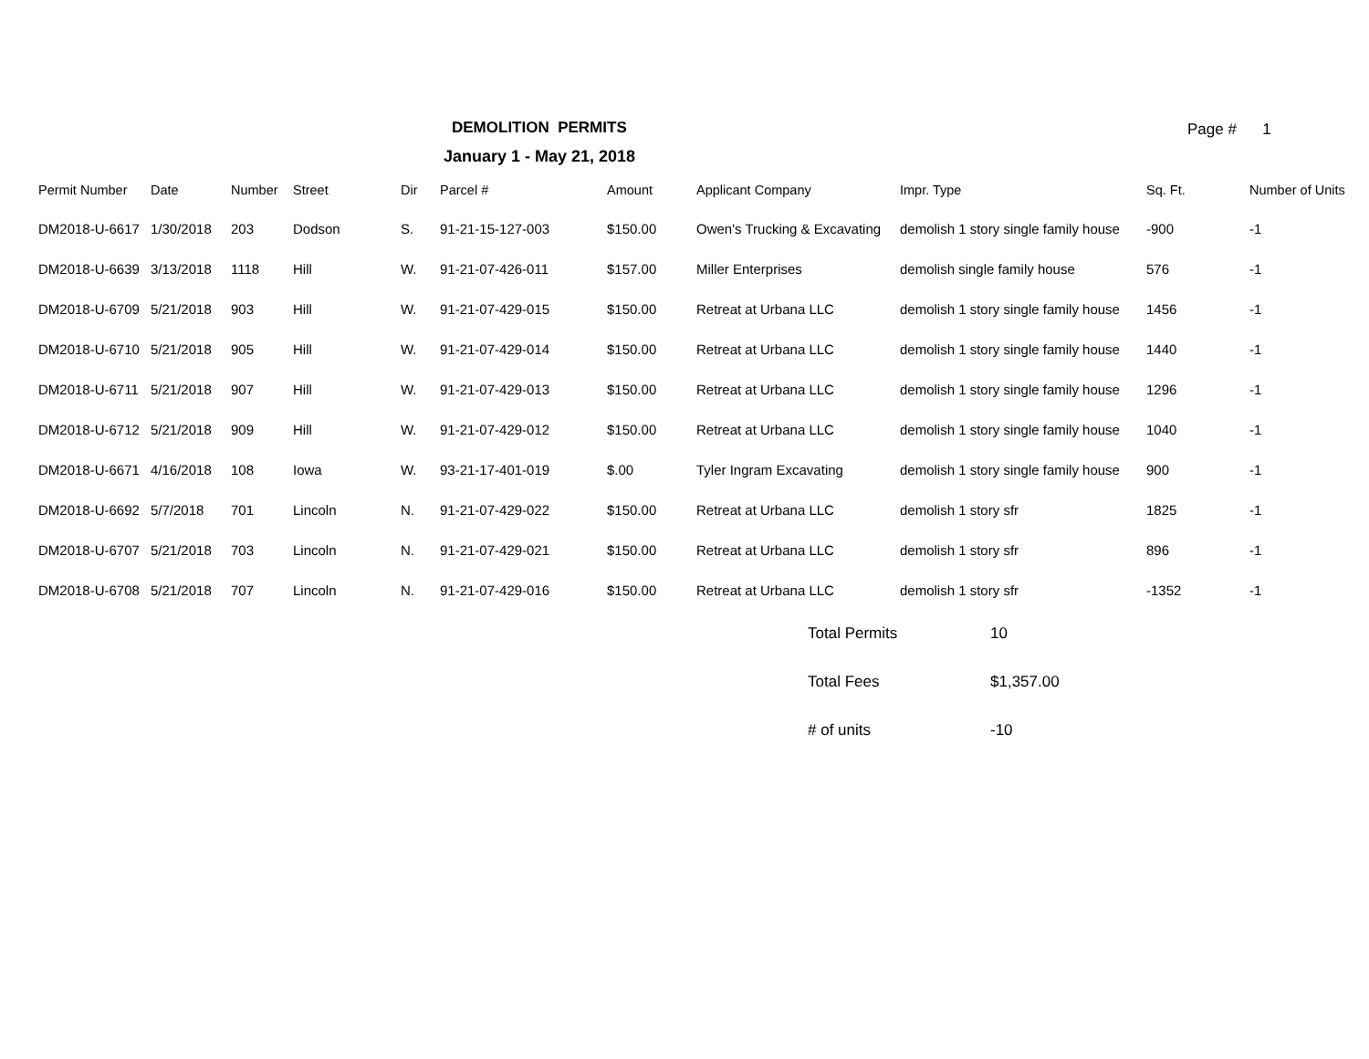DEMOLITION PERMITS
January 1 - May 21, 2018
Page # 1
| Permit Number | Date | Number | Street | Dir | Parcel # | Amount | Applicant Company | Impr. Type | Sq. Ft. | Number of Units |
| --- | --- | --- | --- | --- | --- | --- | --- | --- | --- | --- |
| DM2018-U-6617 | 1/30/2018 | 203 | Dodson | S. | 91-21-15-127-003 | $150.00 | Owen's Trucking & Excavating | demolish 1 story single family house | -900 | -1 |
| DM2018-U-6639 | 3/13/2018 | 1118 | Hill | W. | 91-21-07-426-011 | $157.00 | Miller Enterprises | demolish single family house | 576 | -1 |
| DM2018-U-6709 | 5/21/2018 | 903 | Hill | W. | 91-21-07-429-015 | $150.00 | Retreat at Urbana LLC | demolish 1 story single family house | 1456 | -1 |
| DM2018-U-6710 | 5/21/2018 | 905 | Hill | W. | 91-21-07-429-014 | $150.00 | Retreat at Urbana LLC | demolish 1 story single family house | 1440 | -1 |
| DM2018-U-6711 | 5/21/2018 | 907 | Hill | W. | 91-21-07-429-013 | $150.00 | Retreat at Urbana LLC | demolish 1 story single family house | 1296 | -1 |
| DM2018-U-6712 | 5/21/2018 | 909 | Hill | W. | 91-21-07-429-012 | $150.00 | Retreat at Urbana LLC | demolish 1 story single family house | 1040 | -1 |
| DM2018-U-6671 | 4/16/2018 | 108 | Iowa | W. | 93-21-17-401-019 | $.00 | Tyler Ingram Excavating | demolish 1 story single family house | 900 | -1 |
| DM2018-U-6692 | 5/7/2018 | 701 | Lincoln | N. | 91-21-07-429-022 | $150.00 | Retreat at Urbana LLC | demolish 1 story sfr | 1825 | -1 |
| DM2018-U-6707 | 5/21/2018 | 703 | Lincoln | N. | 91-21-07-429-021 | $150.00 | Retreat at Urbana LLC | demolish 1 story sfr | 896 | -1 |
| DM2018-U-6708 | 5/21/2018 | 707 | Lincoln | N. | 91-21-07-429-016 | $150.00 | Retreat at Urbana LLC | demolish 1 story sfr | -1352 | -1 |
Total Permits 10
Total Fees $1,357.00
# of units -10